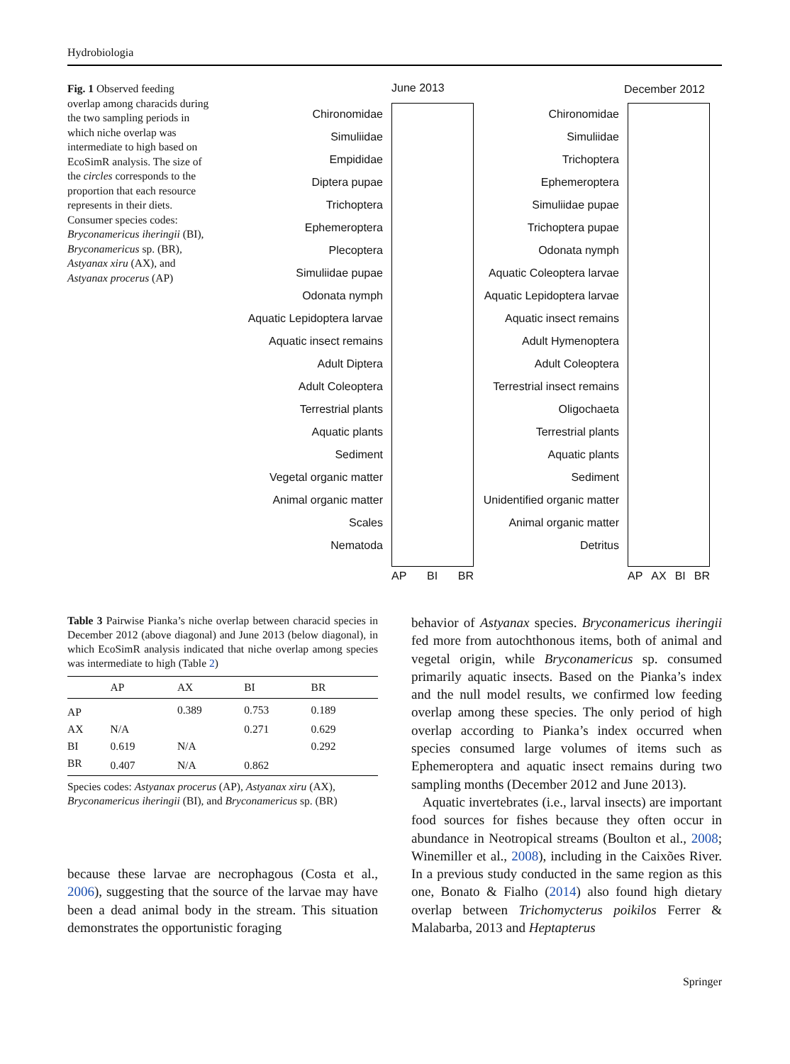Hydrobiologia
Fig. 1 Observed feeding overlap among characids during the two sampling periods in which niche overlap was intermediate to high based on EcoSimR analysis. The size of the circles corresponds to the proportion that each resource represents in their diets. Consumer species codes: Bryconamericus iheringii (BI), Bryconamericus sp. (BR), Astyanax xiru (AX), and Astyanax procerus (AP)
Chironomidae
Simuliidae
Empididae
Diptera pupae
Trichoptera
Ephemeroptera
Plecoptera
Simuliidae pupae
Odonata nymph
Aquatic Lepidoptera larvae
Aquatic insect remains
Adult Diptera
Adult Coleoptera
Terrestrial plants
Aquatic plants
Sediment
Vegetal organic matter
Animal organic matter
Scales
Nematoda
June 2013
AP BI BR
Chironomidae
Simuliidae
Trichoptera
Ephemeroptera
Simuliidae pupae
Trichoptera pupae
Odonata nymph
Aquatic Coleoptera larvae
Aquatic Lepidoptera larvae
Aquatic insect remains
Adult Hymenoptera
Adult Coleoptera
Terrestrial insect remains
Oligochaeta
Terrestrial plants
Aquatic plants
Sediment
Unidentified organic matter
Animal organic matter
Detritus
December 2012
AP AX BI BR
Table 3 Pairwise Pianka’s niche overlap between characid species in December 2012 (above diagonal) and June 2013 (below diagonal), in which EcoSimR analysis indicated that niche overlap among species was intermediate to high (Table 2)
| | AP | AX | BI | BR |
| --- | --- | --- | --- | --- |
| AP | | 0.389 | 0.753 | 0.189 |
| AX | N/A | | 0.271 | 0.629 |
| BI | 0.619 | N/A | | 0.292 |
| BR | 0.407 | N/A | 0.862 | |
Species codes: Astyanax procerus (AP), Astyanax xiru (AX), Bryconamericus iheringii (BI), and Bryconamericus sp. (BR)
because these larvae are necrophagous (Costa et al., 2006), suggesting that the source of the larvae may have been a dead animal body in the stream. This situation demonstrates the opportunistic foraging
behavior of Astyanax species. Bryconamericus iheringii fed more from autochthonous items, both of animal and vegetal origin, while Bryconamericus sp. consumed primarily aquatic insects. Based on the Pianka’s index and the null model results, we confirmed low feeding overlap among these species. The only period of high overlap according to Pianka’s index occurred when species consumed large volumes of items such as Ephemeroptera and aquatic insect remains during two sampling months (December 2012 and June 2013).
Aquatic invertebrates (i.e., larval insects) are important food sources for fishes because they often occur in abundance in Neotropical streams (Boulton et al., 2008; Winemiller et al., 2008), including in the Caixões River. In a previous study conducted in the same region as this one, Bonato & Fialho (2014) also found high dietary overlap between Trichomycterus poikilos Ferrer & Malabarba, 2013 and Heptapterus
Springer